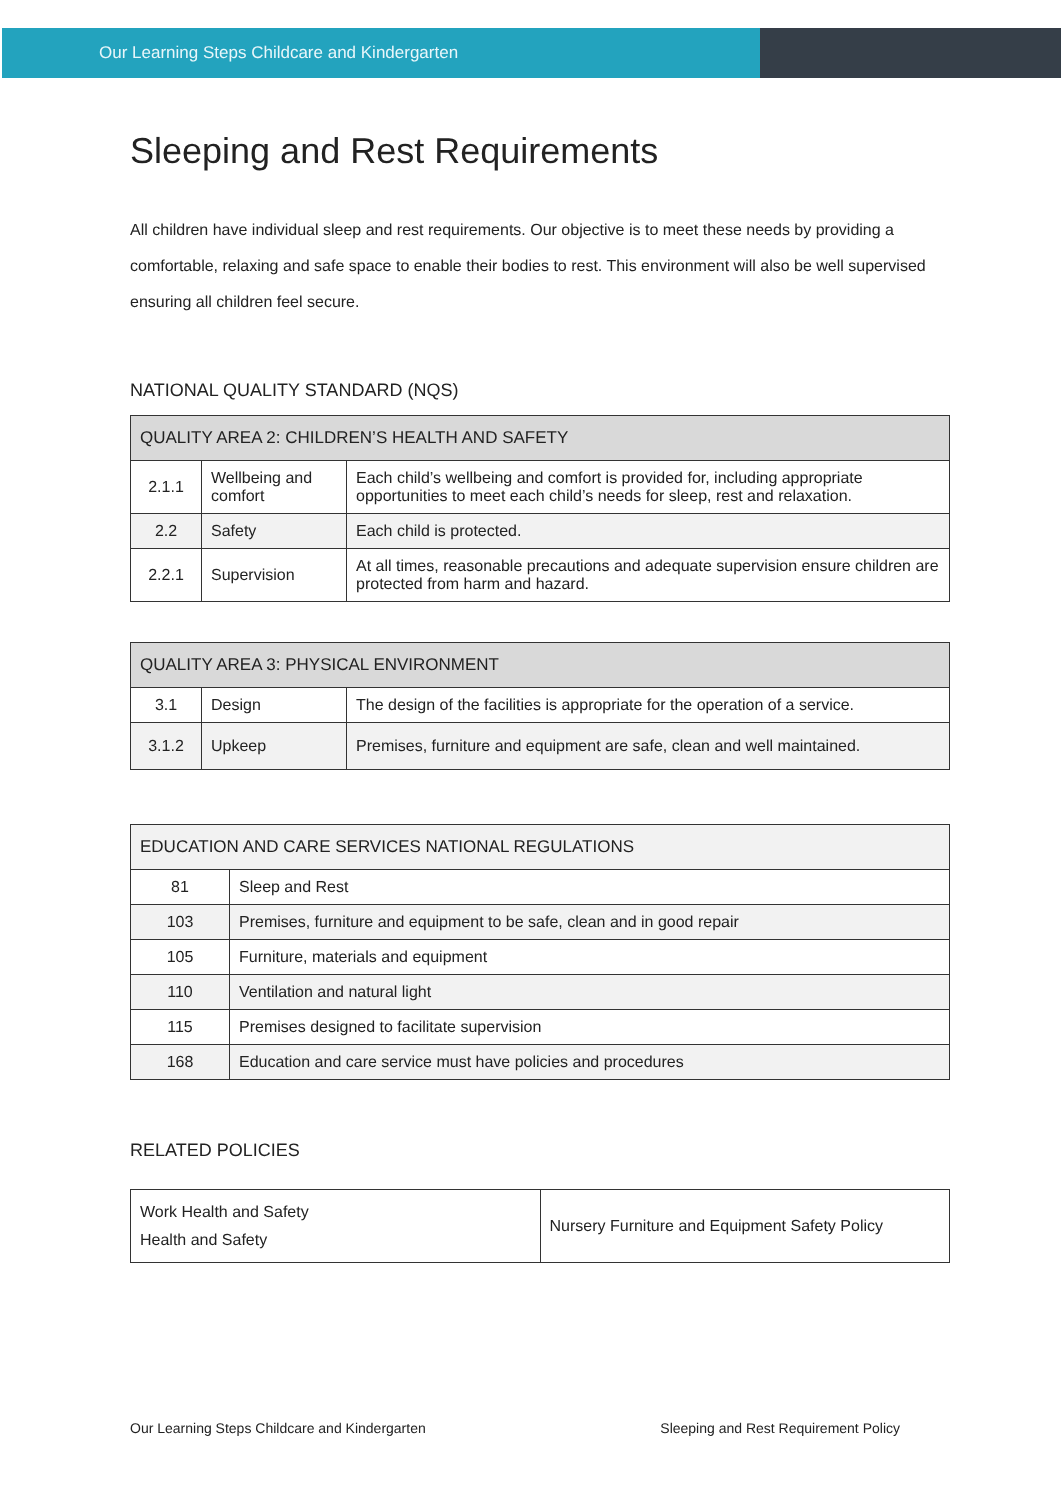Our Learning Steps Childcare and Kindergarten
Sleeping and Rest Requirements
All children have individual sleep and rest requirements. Our objective is to meet these needs by providing a comfortable, relaxing and safe space to enable their bodies to rest. This environment will also be well supervised ensuring all children feel secure.
NATIONAL QUALITY STANDARD (NQS)
| QUALITY AREA 2: CHILDREN’S HEALTH AND SAFETY | | |
| --- | --- | --- |
| 2.1.1 | Wellbeing and comfort | Each child’s wellbeing and comfort is provided for, including appropriate opportunities to meet each child’s needs for sleep, rest and relaxation. |
| 2.2 | Safety | Each child is protected. |
| 2.2.1 | Supervision | At all times, reasonable precautions and adequate supervision ensure children are protected from harm and hazard. |
| QUALITY AREA 3: PHYSICAL ENVIRONMENT | | |
| --- | --- | --- |
| 3.1 | Design | The design of the facilities is appropriate for the operation of a service. |
| 3.1.2 | Upkeep | Premises, furniture and equipment are safe, clean and well maintained. |
| EDUCATION AND CARE SERVICES NATIONAL REGULATIONS | |
| --- | --- |
| 81 | Sleep and Rest |
| 103 | Premises, furniture and equipment to be safe, clean and in good repair |
| 105 | Furniture, materials and equipment |
| 110 | Ventilation and natural light |
| 115 | Premises designed to facilitate supervision |
| 168 | Education and care service must have policies and procedures |
RELATED POLICIES
| Work Health and Safety Health and Safety | Nursery Furniture and Equipment Safety Policy |
Our Learning Steps Childcare and Kindergarten Sleeping and Rest Requirement Policy